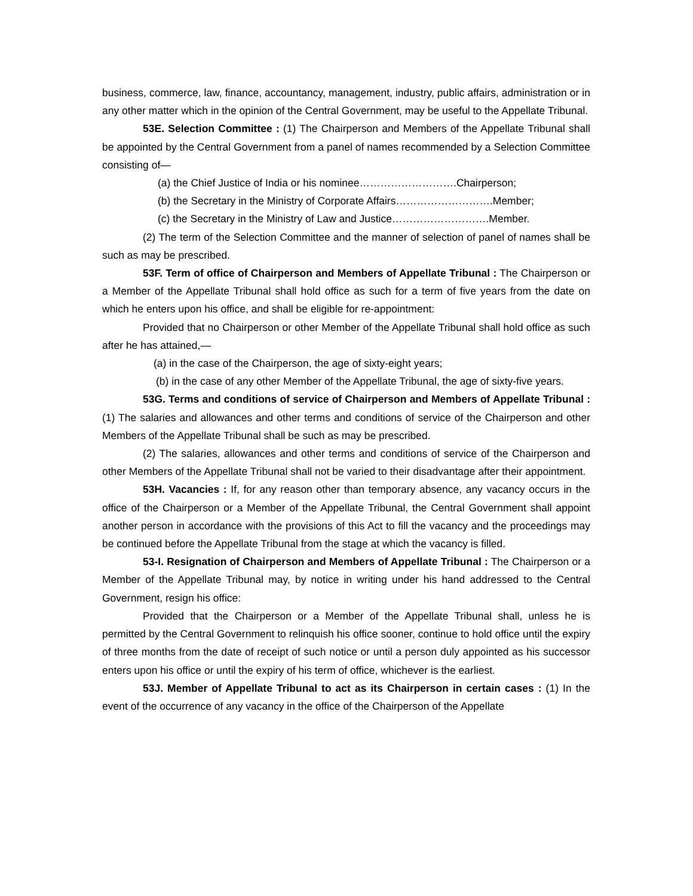business, commerce, law, finance, accountancy, management, industry, public affairs, administration or in any other matter which in the opinion of the Central Government, may be useful to the Appellate Tribunal.
53E. Selection Committee : (1) The Chairperson and Members of the Appellate Tribunal shall be appointed by the Central Government from a panel of names recommended by a Selection Committee consisting of—
(a) the Chief Justice of India or his nominee……………………….Chairperson;
(b) the Secretary in the Ministry of Corporate Affairs……………………….Member;
(c) the Secretary in the Ministry of Law and Justice……………………….Member.
(2) The term of the Selection Committee and the manner of selection of panel of names shall be such as may be prescribed.
53F. Term of office of Chairperson and Members of Appellate Tribunal : The Chairperson or a Member of the Appellate Tribunal shall hold office as such for a term of five years from the date on which he enters upon his office, and shall be eligible for re-appointment:
Provided that no Chairperson or other Member of the Appellate Tribunal shall hold office as such after he has attained,—
(a) in the case of the Chairperson, the age of sixty-eight years;
(b) in the case of any other Member of the Appellate Tribunal, the age of sixty-five years.
53G. Terms and conditions of service of Chairperson and Members of Appellate Tribunal : (1) The salaries and allowances and other terms and conditions of service of the Chairperson and other Members of the Appellate Tribunal shall be such as may be prescribed.
(2) The salaries, allowances and other terms and conditions of service of the Chairperson and other Members of the Appellate Tribunal shall not be varied to their disadvantage after their appointment.
53H. Vacancies : If, for any reason other than temporary absence, any vacancy occurs in the office of the Chairperson or a Member of the Appellate Tribunal, the Central Government shall appoint another person in accordance with the provisions of this Act to fill the vacancy and the proceedings may be continued before the Appellate Tribunal from the stage at which the vacancy is filled.
53-I. Resignation of Chairperson and Members of Appellate Tribunal : The Chairperson or a Member of the Appellate Tribunal may, by notice in writing under his hand addressed to the Central Government, resign his office:
Provided that the Chairperson or a Member of the Appellate Tribunal shall, unless he is permitted by the Central Government to relinquish his office sooner, continue to hold office until the expiry of three months from the date of receipt of such notice or until a person duly appointed as his successor enters upon his office or until the expiry of his term of office, whichever is the earliest.
53J. Member of Appellate Tribunal to act as its Chairperson in certain cases : (1) In the event of the occurrence of any vacancy in the office of the Chairperson of the Appellate